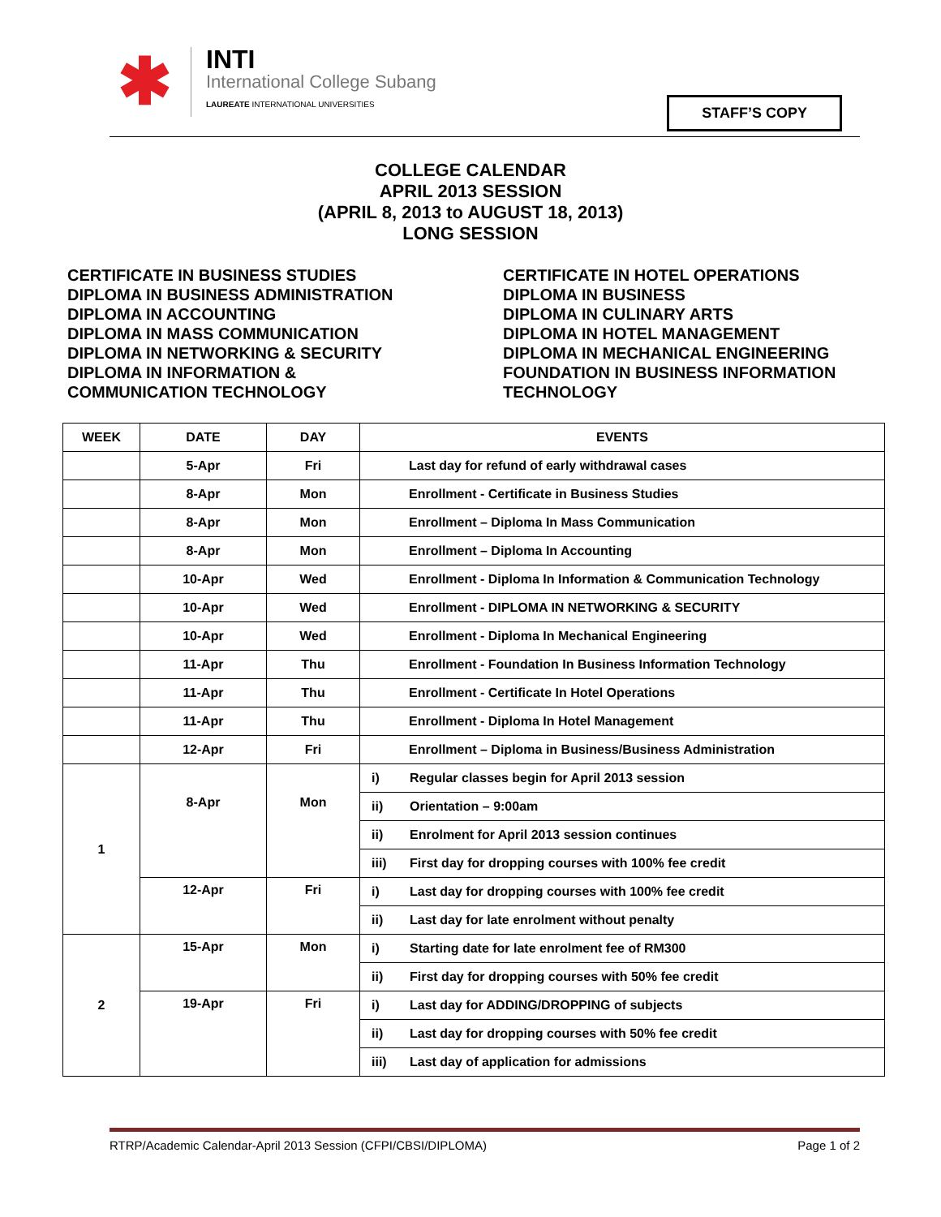✱
INTI
International College Subang
LAUREATE INTERNATIONAL UNIVERSITIES
STAFF’S COPY
COLLEGE CALENDAR
APRIL 2013 SESSION
(APRIL 8, 2013 to AUGUST 18, 2013)
LONG SESSION
CERTIFICATE IN BUSINESS STUDIES
DIPLOMA IN BUSINESS ADMINISTRATION
DIPLOMA IN ACCOUNTING
DIPLOMA IN MASS COMMUNICATION
DIPLOMA IN NETWORKING & SECURITY
DIPLOMA IN INFORMATION &
COMMUNICATION TECHNOLOGY
CERTIFICATE IN HOTEL OPERATIONS
DIPLOMA IN BUSINESS
DIPLOMA IN CULINARY ARTS
DIPLOMA IN HOTEL MANAGEMENT
DIPLOMA IN MECHANICAL ENGINEERING
FOUNDATION IN BUSINESS INFORMATION
TECHNOLOGY
| WEEK | DATE | DAY | EVENTS | |
| --- | --- | --- | --- | --- |
| | 5-Apr | Fri | Last day for refund of early withdrawal cases | |
| | 8-Apr | Mon | Enrollment - Certificate in Business Studies | |
| | 8-Apr | Mon | Enrollment – Diploma In Mass Communication | |
| | 8-Apr | Mon | Enrollment – Diploma In Accounting | |
| | 10-Apr | Wed | Enrollment - Diploma In Information & Communication Technology | |
| | 10-Apr | Wed | Enrollment - DIPLOMA IN NETWORKING & SECURITY | |
| | 10-Apr | Wed | Enrollment - Diploma In Mechanical Engineering | |
| | 11-Apr | Thu | Enrollment - Foundation In Business Information Technology | |
| | 11-Apr | Thu | Enrollment - Certificate In Hotel Operations | |
| | 11-Apr | Thu | Enrollment - Diploma In Hotel Management | |
| | 12-Apr | Fri | Enrollment – Diploma in Business/Business Administration | |
| 1 | 8-Apr | Mon | i) | Regular classes begin for April 2013 session |
| | | | ii) | Orientation – 9:00am |
| | | | ii) | Enrolment for April 2013 session continues |
| | | | iii) | First day for dropping courses with 100% fee credit |
| | 12-Apr | Fri | i) | Last day for dropping courses with 100% fee credit |
| | | | ii) | Last day for late enrolment without penalty |
| 2 | 15-Apr | Mon | i) | Starting date for late enrolment fee of RM300 |
| | | | ii) | First day for dropping courses with 50% fee credit |
| | 19-Apr | Fri | i) | Last day for ADDING/DROPPING of subjects |
| | | | ii) | Last day for dropping courses with 50% fee credit |
| | | | iii) | Last day of application for admissions |
RTRP/Academic Calendar-April 2013 Session (CFPI/CBSI/DIPLOMA) Page 1 of 2